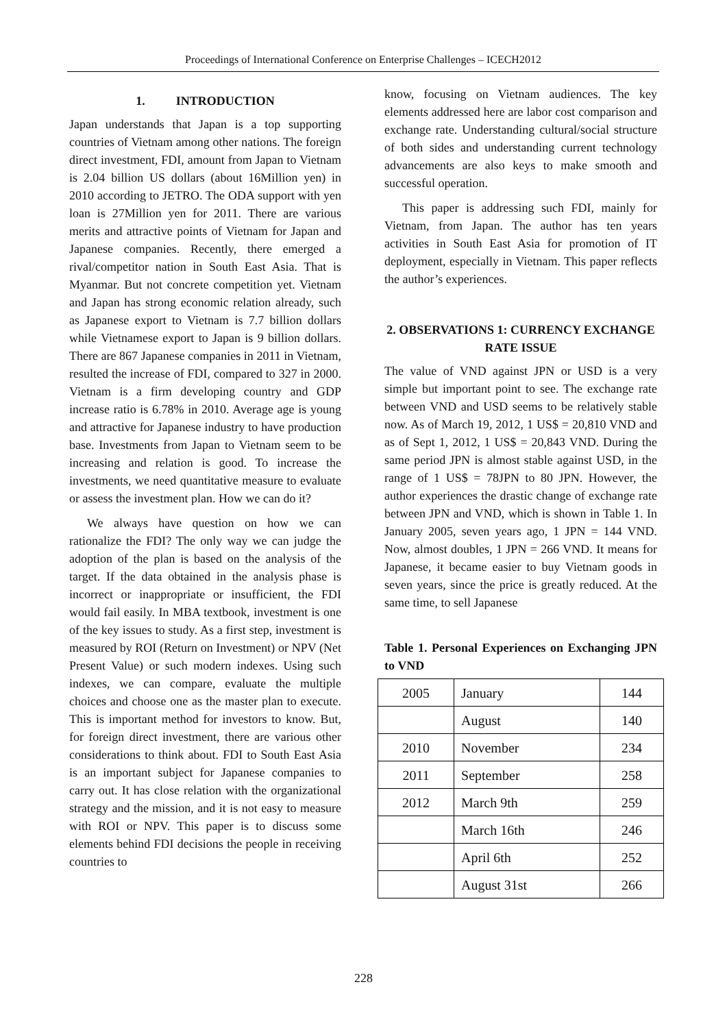Proceedings of International Conference on Enterprise Challenges – ICECH2012
1. INTRODUCTION
Japan understands that Japan is a top supporting countries of Vietnam among other nations. The foreign direct investment, FDI, amount from Japan to Vietnam is 2.04 billion US dollars (about 16Million yen) in 2010 according to JETRO. The ODA support with yen loan is 27Million yen for 2011. There are various merits and attractive points of Vietnam for Japan and Japanese companies. Recently, there emerged a rival/competitor nation in South East Asia. That is Myanmar. But not concrete competition yet. Vietnam and Japan has strong economic relation already, such as Japanese export to Vietnam is 7.7 billion dollars while Vietnamese export to Japan is 9 billion dollars. There are 867 Japanese companies in 2011 in Vietnam, resulted the increase of FDI, compared to 327 in 2000. Vietnam is a firm developing country and GDP increase ratio is 6.78% in 2010. Average age is young and attractive for Japanese industry to have production base. Investments from Japan to Vietnam seem to be increasing and relation is good. To increase the investments, we need quantitative measure to evaluate or assess the investment plan. How we can do it?
We always have question on how we can rationalize the FDI? The only way we can judge the adoption of the plan is based on the analysis of the target. If the data obtained in the analysis phase is incorrect or inappropriate or insufficient, the FDI would fail easily. In MBA textbook, investment is one of the key issues to study. As a first step, investment is measured by ROI (Return on Investment) or NPV (Net Present Value) or such modern indexes. Using such indexes, we can compare, evaluate the multiple choices and choose one as the master plan to execute. This is important method for investors to know. But, for foreign direct investment, there are various other considerations to think about. FDI to South East Asia is an important subject for Japanese companies to carry out. It has close relation with the organizational strategy and the mission, and it is not easy to measure with ROI or NPV. This paper is to discuss some elements behind FDI decisions the people in receiving countries to
know, focusing on Vietnam audiences. The key elements addressed here are labor cost comparison and exchange rate. Understanding cultural/social structure of both sides and understanding current technology advancements are also keys to make smooth and successful operation.
This paper is addressing such FDI, mainly for Vietnam, from Japan. The author has ten years activities in South East Asia for promotion of IT deployment, especially in Vietnam. This paper reflects the author’s experiences.
2. OBSERVATIONS 1: CURRENCY EXCHANGE RATE ISSUE
The value of VND against JPN or USD is a very simple but important point to see. The exchange rate between VND and USD seems to be relatively stable now. As of March 19, 2012, 1 US$ = 20,810 VND and as of Sept 1, 2012, 1 US$ = 20,843 VND. During the same period JPN is almost stable against USD, in the range of 1 US$ = 78JPN to 80 JPN. However, the author experiences the drastic change of exchange rate between JPN and VND, which is shown in Table 1. In January 2005, seven years ago, 1 JPN = 144 VND. Now, almost doubles, 1 JPN = 266 VND. It means for Japanese, it became easier to buy Vietnam goods in seven years, since the price is greatly reduced. At the same time, to sell Japanese
Table 1. Personal Experiences on Exchanging JPN to VND
| 2005 | January | 144 |
| | August | 140 |
| 2010 | November | 234 |
| 2011 | September | 258 |
| 2012 | March 9th | 259 |
| | March 16th | 246 |
| | April 6th | 252 |
| | August 31st | 266 |
228